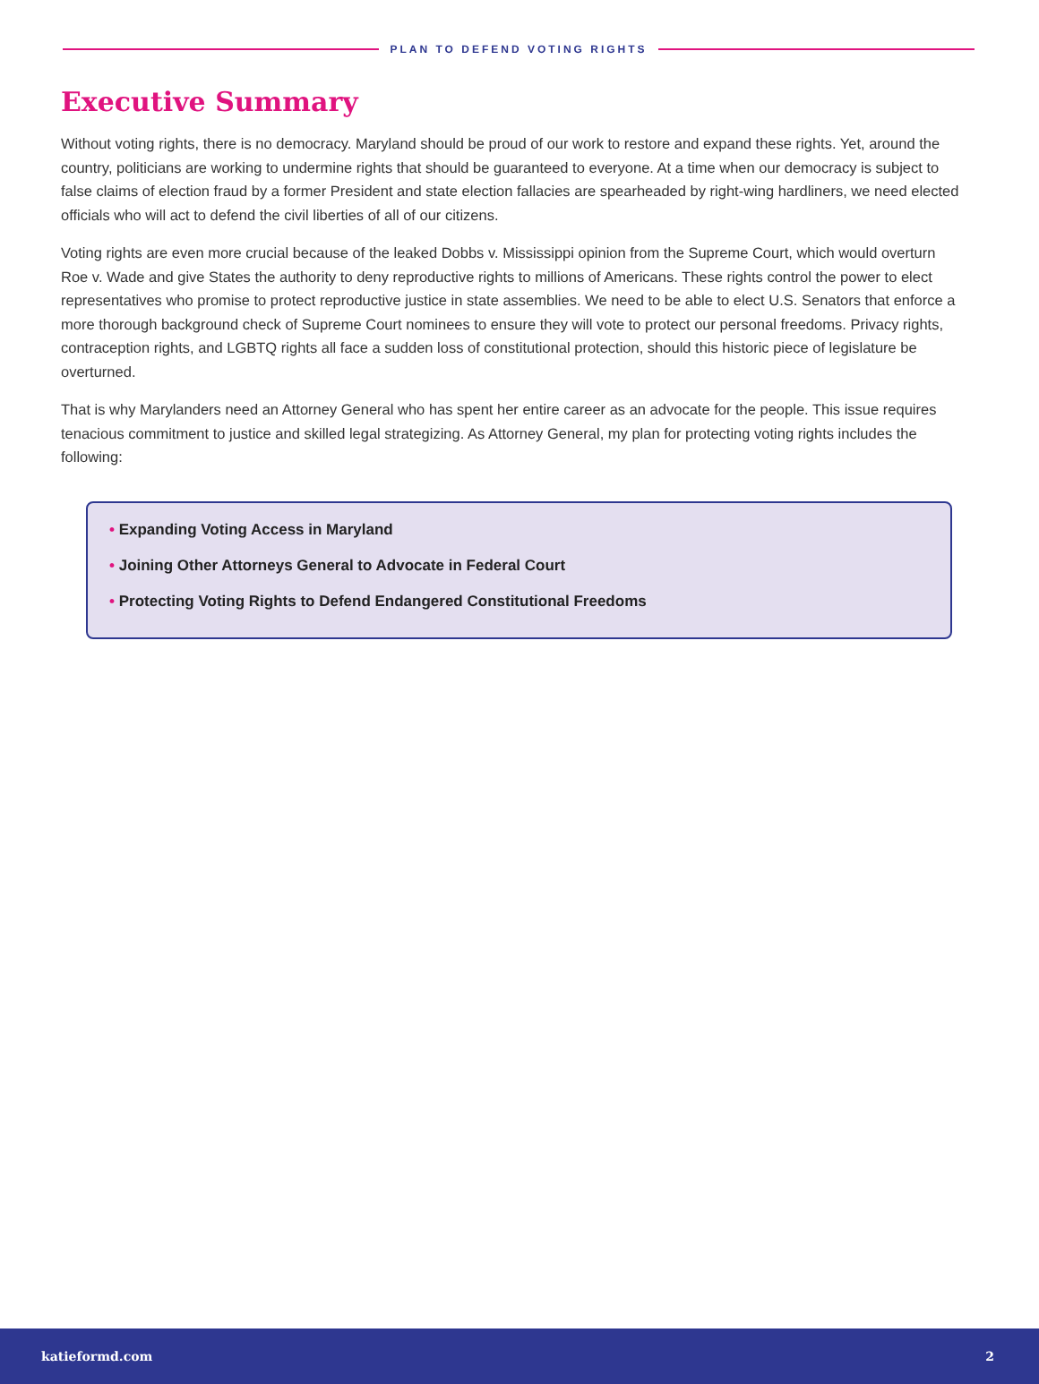PLAN TO DEFEND VOTING RIGHTS
Executive Summary
Without voting rights, there is no democracy. Maryland should be proud of our work to restore and expand these rights. Yet, around the country, politicians are working to undermine rights that should be guaranteed to everyone. At a time when our democracy is subject to false claims of election fraud by a former President and state election fallacies are spearheaded by right-wing hardliners, we need elected officials who will act to defend the civil liberties of all of our citizens.
Voting rights are even more crucial because of the leaked Dobbs v. Mississippi opinion from the Supreme Court, which would overturn Roe v. Wade and give States the authority to deny reproductive rights to millions of Americans. These rights control the power to elect representatives who promise to protect reproductive justice in state assemblies. We need to be able to elect U.S. Senators that enforce a more thorough background check of Supreme Court nominees to ensure they will vote to protect our personal freedoms. Privacy rights, contraception rights, and LGBTQ rights all face a sudden loss of constitutional protection, should this historic piece of legislature be overturned.
That is why Marylanders need an Attorney General who has spent her entire career as an advocate for the people. This issue requires tenacious commitment to justice and skilled legal strategizing. As Attorney General, my plan for protecting voting rights includes the following:
• Expanding Voting Access in Maryland
• Joining Other Attorneys General to Advocate in Federal Court
• Protecting Voting Rights to Defend Endangered Constitutional Freedoms
katieformd.com 2